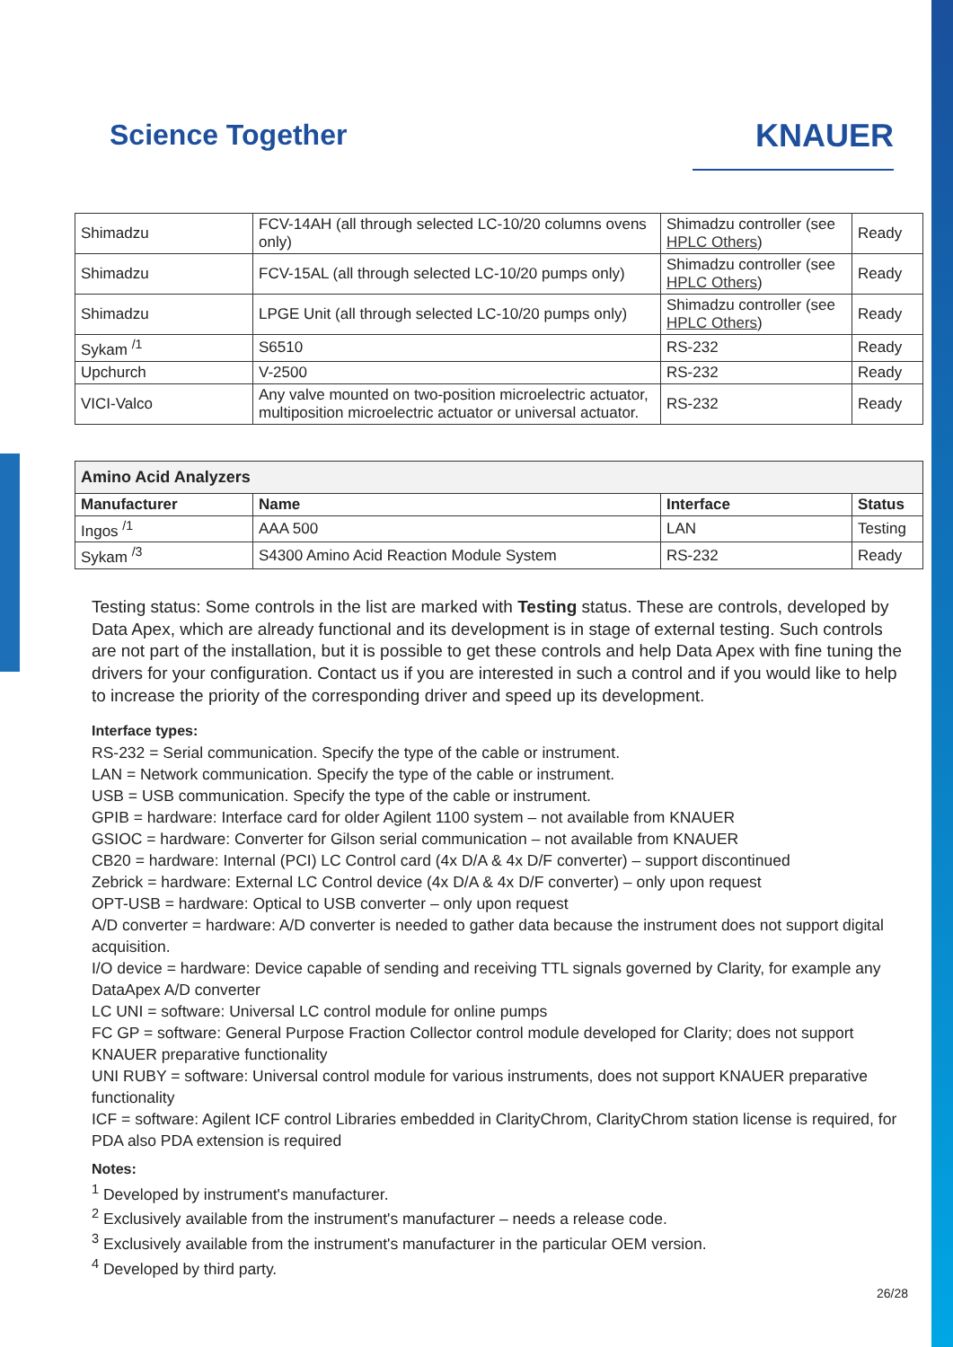Science Together KNAUER
| Shimadzu | FCV-14AH (all through selected LC-10/20 columns ovens only) | Shimadzu controller (see HPLC Others ) | Ready |
| Shimadzu | FCV-15AL (all through selected LC-10/20 pumps only) | Shimadzu controller (see HPLC Others ) | Ready |
| Shimadzu | LPGE Unit (all through selected LC-10/20 pumps only) | Shimadzu controller (see HPLC Others ) | Ready |
| Sykam <sup>/1</sup> | S6510 | RS-232 | Ready |
| Upchurch | V-2500 | RS-232 | Ready |
| VICI-Valco | Any valve mounted on two-position microelectric actuator, multiposition microelectric actuator or universal actuator. | RS-232 | Ready |
| Amino Acid Analyzers | | | |
| --- | --- | --- | --- |
| Manufacturer | Name | Interface | Status |
| Ingos <sup>/1</sup> | AAA 500 | LAN | Testing |
| Sykam <sup>/3</sup> | S4300 Amino Acid Reaction Module System | RS-232 | Ready |
Testing status: Some controls in the list are marked with Testing status. These are controls, developed by Data Apex, which are already functional and its development is in stage of external testing. Such controls are not part of the installation, but it is possible to get these controls and help Data Apex with fine tuning the drivers for your configuration. Contact us if you are interested in such a control and if you would like to help to increase the priority of the corresponding driver and speed up its development.
Interface types:
RS-232 = Serial communication. Specify the type of the cable or instrument.
LAN = Network communication. Specify the type of the cable or instrument.
USB = USB communication. Specify the type of the cable or instrument.
GPIB = hardware: Interface card for older Agilent 1100 system – not available from KNAUER
GSIOC = hardware: Converter for Gilson serial communication – not available from KNAUER
CB20 = hardware: Internal (PCI) LC Control card (4x D/A & 4x D/F converter) – support discontinued
Zebrick = hardware: External LC Control device (4x D/A & 4x D/F converter) – only upon request
OPT-USB = hardware: Optical to USB converter – only upon request
A/D converter = hardware: A/D converter is needed to gather data because the instrument does not support digital acquisition.
I/O device = hardware: Device capable of sending and receiving TTL signals governed by Clarity, for example any DataApex A/D converter
LC UNI = software: Universal LC control module for online pumps
FC GP = software: General Purpose Fraction Collector control module developed for Clarity; does not support KNAUER preparative functionality
UNI RUBY = software: Universal control module for various instruments, does not support KNAUER preparative functionality
ICF = software: Agilent ICF control Libraries embedded in ClarityChrom, ClarityChrom station license is required, for PDA also PDA extension is required
Notes:
<sup>1</sup> Developed by instrument's manufacturer.
<sup>2</sup> Exclusively available from the instrument's manufacturer – needs a release code.
<sup>3</sup> Exclusively available from the instrument's manufacturer in the particular OEM version.
<sup>4</sup> Developed by third party.
26/28